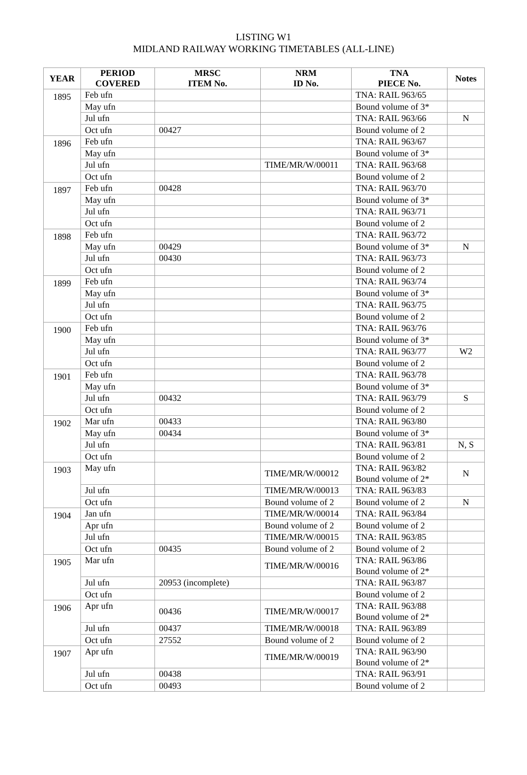LISTING W1
MIDLAND RAILWAY WORKING TIMETABLES (ALL-LINE)
| YEAR | PERIOD COVERED | MRSC ITEM No. | NRM ID No. | TNA PIECE No. | Notes |
| --- | --- | --- | --- | --- | --- |
| 1895 | Feb ufn | | | TNA: RAIL 963/65 | |
| | May ufn | | | Bound volume of 3* | |
| | Jul ufn | | | TNA: RAIL 963/66 | N |
| | Oct ufn | 00427 | | Bound volume of 2 | |
| 1896 | Feb ufn | | | TNA: RAIL 963/67 | |
| | May ufn | | | Bound volume of 3* | |
| | Jul ufn | | TIME/MR/W/00011 | TNA: RAIL 963/68 | |
| | Oct ufn | | | Bound volume of 2 | |
| 1897 | Feb ufn | 00428 | | TNA: RAIL 963/70 | |
| | May ufn | | | Bound volume of 3* | |
| | Jul ufn | | | TNA: RAIL 963/71 | |
| | Oct ufn | | | Bound volume of 2 | |
| 1898 | Feb ufn | | | TNA: RAIL 963/72 | |
| | May ufn | 00429 | | Bound volume of 3* | N |
| | Jul ufn | 00430 | | TNA: RAIL 963/73 | |
| | Oct ufn | | | Bound volume of 2 | |
| 1899 | Feb ufn | | | TNA: RAIL 963/74 | |
| | May ufn | | | Bound volume of 3* | |
| | Jul ufn | | | TNA: RAIL 963/75 | |
| | Oct ufn | | | Bound volume of 2 | |
| 1900 | Feb ufn | | | TNA: RAIL 963/76 | |
| | May ufn | | | Bound volume of 3* | |
| | Jul ufn | | | TNA: RAIL 963/77 | W2 |
| | Oct ufn | | | Bound volume of 2 | |
| 1901 | Feb ufn | | | TNA: RAIL 963/78 | |
| | May ufn | | | Bound volume of 3* | |
| | Jul ufn | 00432 | | TNA: RAIL 963/79 | S |
| | Oct ufn | | | Bound volume of 2 | |
| 1902 | Mar ufn | 00433 | | TNA: RAIL 963/80 | |
| | May ufn | 00434 | | Bound volume of 3* | |
| | Jul ufn | | | TNA: RAIL 963/81 | N, S |
| | Oct ufn | | | Bound volume of 2 | |
| 1903 | May ufn | | TIME/MR/W/00012 | TNA: RAIL 963/82 Bound volume of 2* | N |
| | Jul ufn | | TIME/MR/W/00013 | TNA: RAIL 963/83 | |
| | Oct ufn | | Bound volume of 2 | Bound volume of 2 | N |
| 1904 | Jan ufn | | TIME/MR/W/00014 | TNA: RAIL 963/84 | |
| | Apr ufn | | Bound volume of 2 | Bound volume of 2 | |
| | Jul ufn | | TIME/MR/W/00015 | TNA: RAIL 963/85 | |
| | Oct ufn | 00435 | Bound volume of 2 | Bound volume of 2 | |
| 1905 | Mar ufn | | TIME/MR/W/00016 | TNA: RAIL 963/86 Bound volume of 2* | |
| | Jul ufn | 20953 (incomplete) | | TNA: RAIL 963/87 | |
| | Oct ufn | | | Bound volume of 2 | |
| 1906 | Apr ufn | 00436 | TIME/MR/W/00017 | TNA: RAIL 963/88 Bound volume of 2* | |
| | Jul ufn | 00437 | TIME/MR/W/00018 | TNA: RAIL 963/89 | |
| | Oct ufn | 27552 | Bound volume of 2 | Bound volume of 2 | |
| 1907 | Apr ufn | | TIME/MR/W/00019 | TNA: RAIL 963/90 Bound volume of 2* | |
| | Jul ufn | 00438 | | TNA: RAIL 963/91 | |
| | Oct ufn | 00493 | | Bound volume of 2 | |